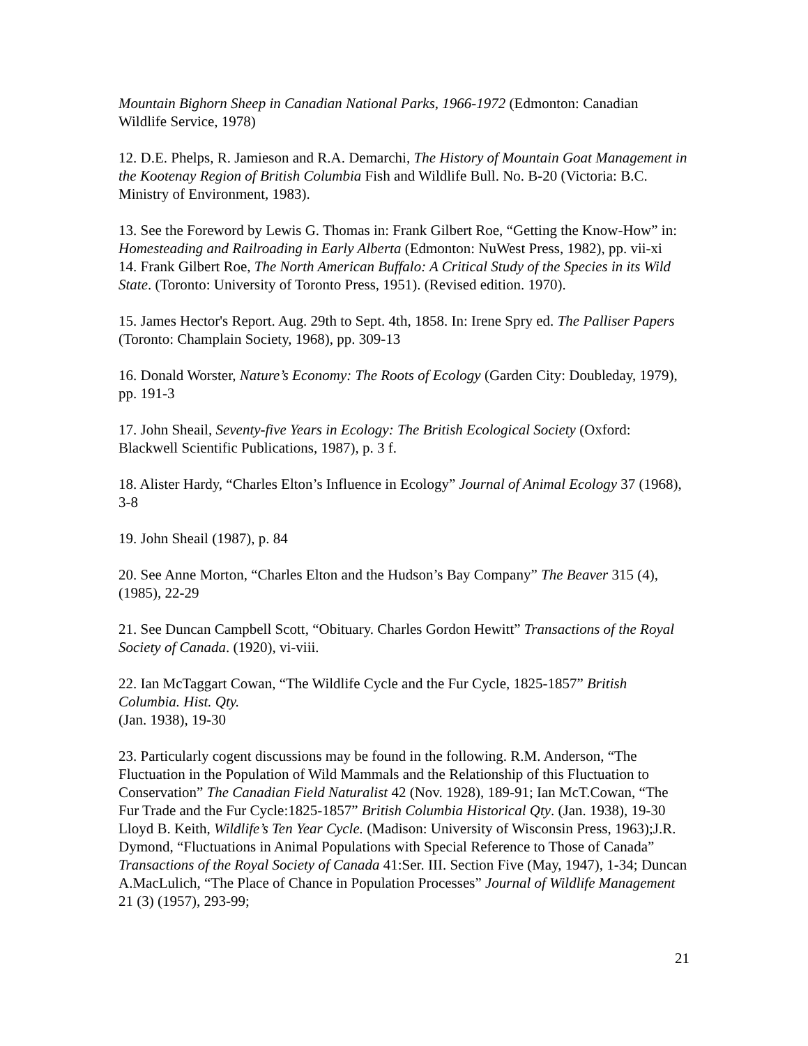Mountain Bighorn Sheep in Canadian National Parks, 1966-1972 (Edmonton: Canadian Wildlife Service, 1978)
12. D.E. Phelps, R. Jamieson and R.A. Demarchi, The History of Mountain Goat Management in the Kootenay Region of British Columbia Fish and Wildlife Bull. No. B-20 (Victoria: B.C. Ministry of Environment, 1983).
13. See the Foreword by Lewis G. Thomas in: Frank Gilbert Roe, “Getting the Know-How” in: Homesteading and Railroading in Early Alberta (Edmonton: NuWest Press, 1982), pp. vii-xi
14. Frank Gilbert Roe, The North American Buffalo: A Critical Study of the Species in its Wild State. (Toronto: University of Toronto Press, 1951). (Revised edition. 1970).
15. James Hector's Report. Aug. 29th to Sept. 4th, 1858. In: Irene Spry ed. The Palliser Papers (Toronto: Champlain Society, 1968), pp. 309-13
16. Donald Worster, Nature’s Economy: The Roots of Ecology (Garden City: Doubleday, 1979), pp. 191-3
17. John Sheail, Seventy-five Years in Ecology: The British Ecological Society (Oxford: Blackwell Scientific Publications, 1987), p. 3 f.
18. Alister Hardy, “Charles Elton’s Influence in Ecology” Journal of Animal Ecology 37 (1968), 3-8
19. John Sheail (1987), p. 84
20. See Anne Morton, “Charles Elton and the Hudson’s Bay Company” The Beaver 315 (4), (1985), 22-29
21. See Duncan Campbell Scott, “Obituary. Charles Gordon Hewitt” Transactions of the Royal Society of Canada. (1920), vi-viii.
22. Ian McTaggart Cowan, “The Wildlife Cycle and the Fur Cycle, 1825-1857” British Columbia. Hist. Qty.
(Jan. 1938), 19-30
23. Particularly cogent discussions may be found in the following. R.M. Anderson, “The Fluctuation in the Population of Wild Mammals and the Relationship of this Fluctuation to Conservation” The Canadian Field Naturalist 42 (Nov. 1928), 189-91; Ian McT.Cowan, “The Fur Trade and the Fur Cycle:1825-1857” British Columbia Historical Qty. (Jan. 1938), 19-30 Lloyd B. Keith, Wildlife’s Ten Year Cycle. (Madison: University of Wisconsin Press, 1963);J.R. Dymond, “Fluctuations in Animal Populations with Special Reference to Those of Canada” Transactions of the Royal Society of Canada 41:Ser. III. Section Five (May, 1947), 1-34; Duncan A.MacLulich, “The Place of Chance in Population Processes” Journal of Wildlife Management 21 (3) (1957), 293-99;
21